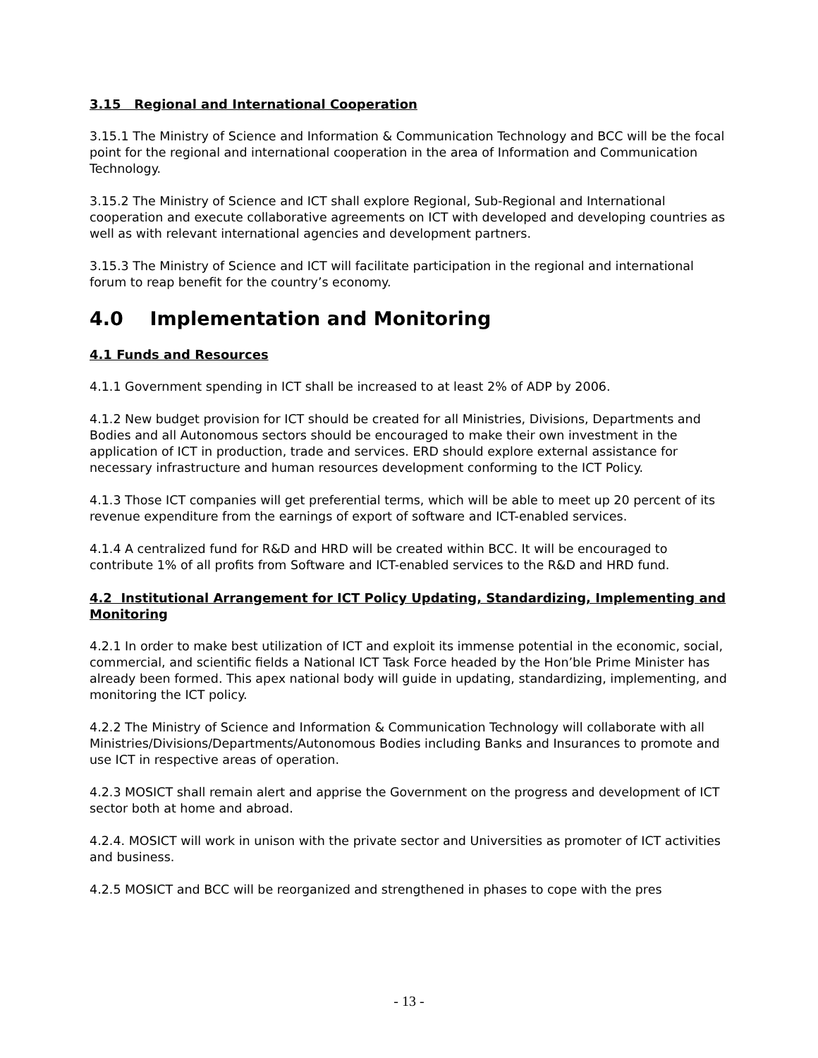3.15 Regional and International Cooperation
3.15.1 The Ministry of Science and Information & Communication Technology and BCC will be the focal point for the regional and international cooperation in the area of Information and Communication Technology.
3.15.2 The Ministry of Science and ICT shall explore Regional, Sub-Regional and International cooperation and execute collaborative agreements on ICT with developed and developing countries as well as with relevant international agencies and development partners.
3.15.3 The Ministry of Science and ICT will facilitate participation in the regional and international forum to reap benefit for the country’s economy.
4.0 Implementation and Monitoring
4.1 Funds and Resources
4.1.1 Government spending in ICT shall be increased to at least 2% of ADP by 2006.
4.1.2 New budget provision for ICT should be created for all Ministries, Divisions, Departments and Bodies and all Autonomous sectors should be encouraged to make their own investment in the application of ICT in production, trade and services. ERD should explore external assistance for necessary infrastructure and human resources development conforming to the ICT Policy.
4.1.3 Those ICT companies will get preferential terms, which will be able to meet up 20 percent of its revenue expenditure from the earnings of export of software and ICT-enabled services.
4.1.4 A centralized fund for R&D and HRD will be created within BCC. It will be encouraged to contribute 1% of all profits from Software and ICT-enabled services to the R&D and HRD fund.
4.2 Institutional Arrangement for ICT Policy Updating, Standardizing, Implementing and Monitoring
4.2.1 In order to make best utilization of ICT and exploit its immense potential in the economic, social, commercial, and scientific fields a National ICT Task Force headed by the Hon’ble Prime Minister has already been formed. This apex national body will guide in updating, standardizing, implementing, and monitoring the ICT policy.
4.2.2 The Ministry of Science and Information & Communication Technology will collaborate with all Ministries/Divisions/Departments/Autonomous Bodies including Banks and Insurances to promote and use ICT in respective areas of operation.
4.2.3 MOSICT shall remain alert and apprise the Government on the progress and development of ICT sector both at home and abroad.
4.2.4. MOSICT will work in unison with the private sector and Universities as promoter of ICT activities and business.
4.2.5 MOSICT and BCC will be reorganized and strengthened in phases to cope with the pres
- 13 -